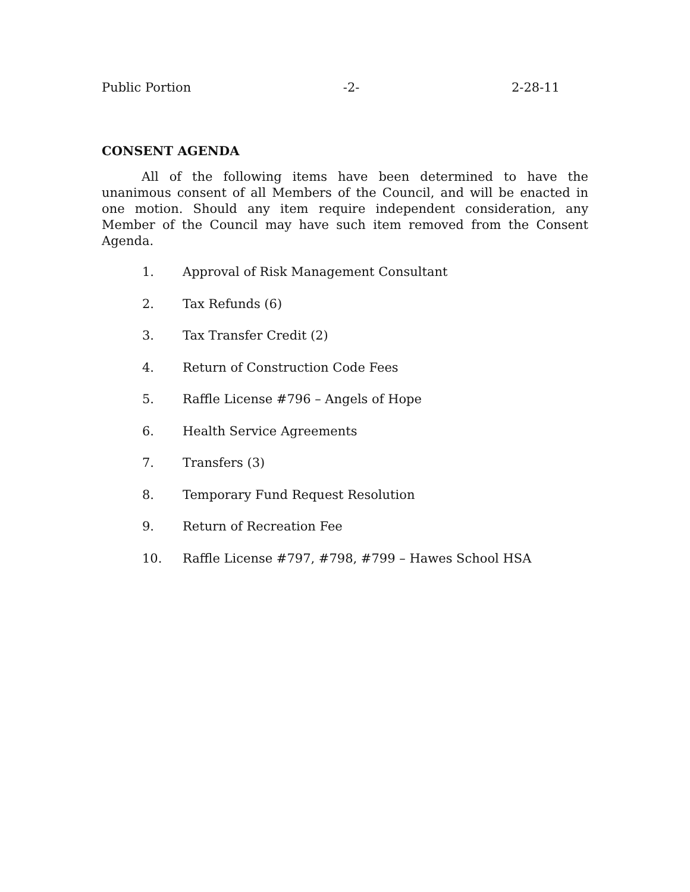Public Portion -2- 2-28-11
CONSENT AGENDA
All of the following items have been determined to have the unanimous consent of all Members of the Council, and will be enacted in one motion. Should any item require independent consideration, any Member of the Council may have such item removed from the Consent Agenda.
1. Approval of Risk Management Consultant
2. Tax Refunds (6)
3. Tax Transfer Credit (2)
4. Return of Construction Code Fees
5. Raffle License #796 – Angels of Hope
6. Health Service Agreements
7. Transfers (3)
8. Temporary Fund Request Resolution
9. Return of Recreation Fee
10. Raffle License #797, #798, #799 – Hawes School HSA